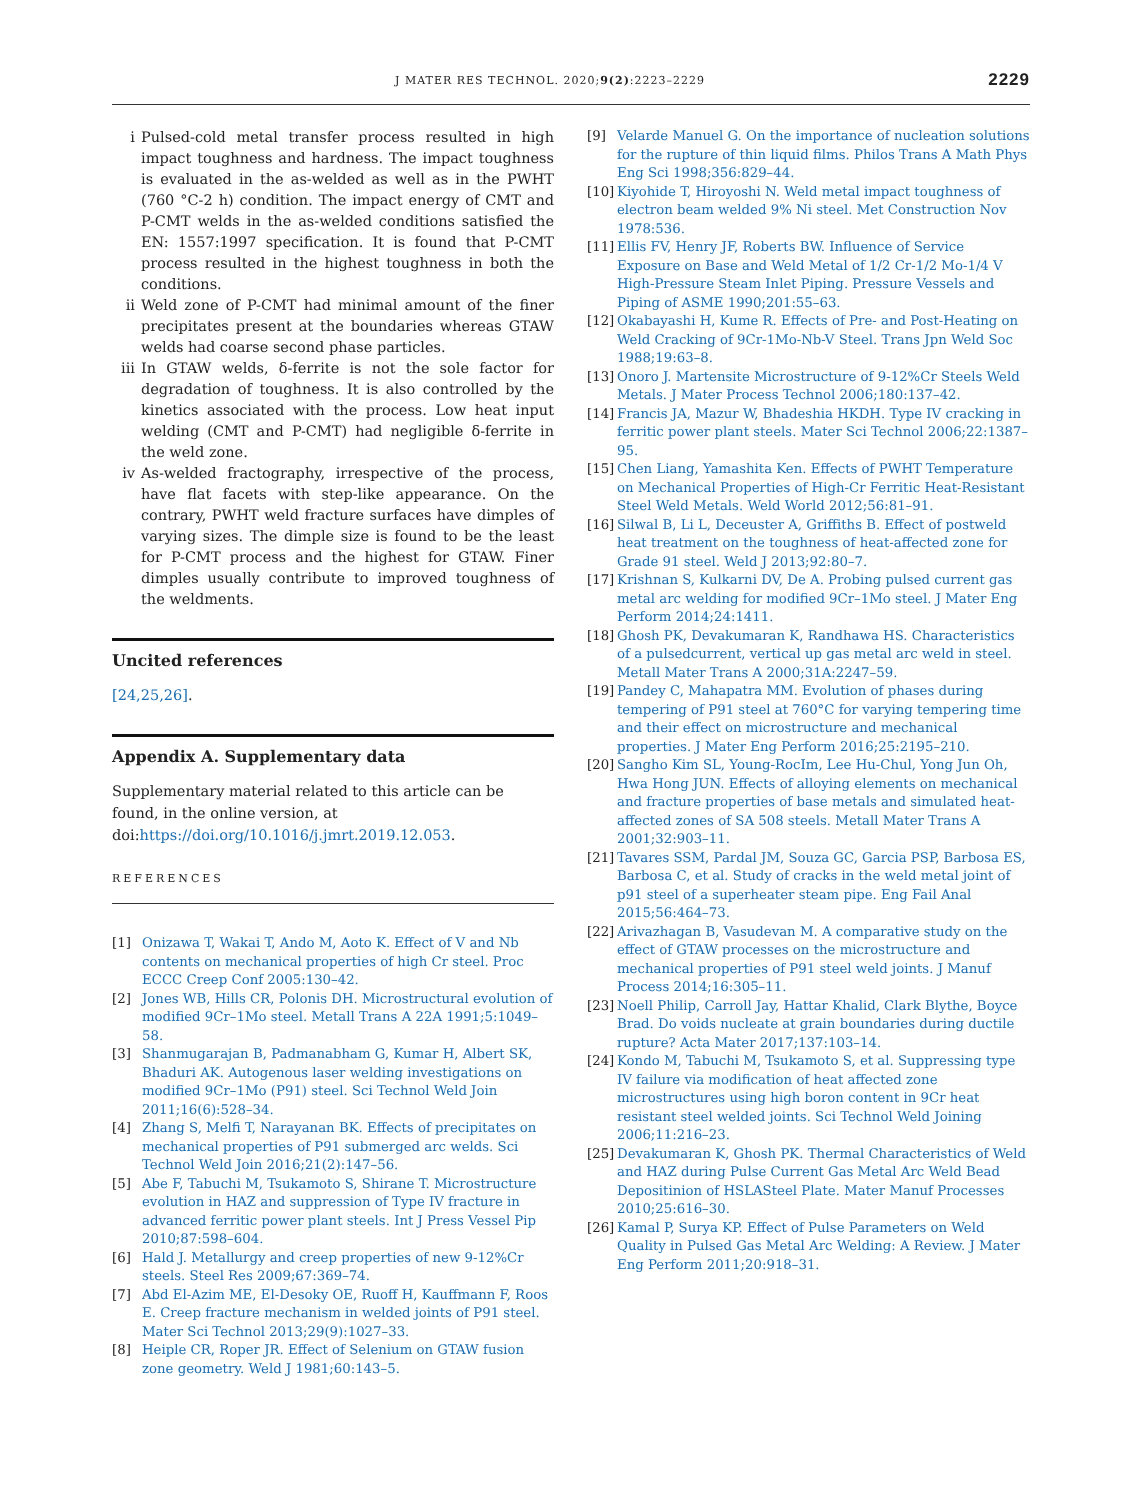J MATER RES TECHNOL. 2020;9(2):2223–2229 2229
i Pulsed-cold metal transfer process resulted in high impact toughness and hardness. The impact toughness is evaluated in the as-welded as well as in the PWHT (760 °C-2 h) condition. The impact energy of CMT and P-CMT welds in the as-welded conditions satisfied the EN: 1557:1997 specification. It is found that P-CMT process resulted in the highest toughness in both the conditions.
ii Weld zone of P-CMT had minimal amount of the finer precipitates present at the boundaries whereas GTAW welds had coarse second phase particles.
iii In GTAW welds, δ-ferrite is not the sole factor for degradation of toughness. It is also controlled by the kinetics associated with the process. Low heat input welding (CMT and P-CMT) had negligible δ-ferrite in the weld zone.
iv As-welded fractography, irrespective of the process, have flat facets with step-like appearance. On the contrary, PWHT weld fracture surfaces have dimples of varying sizes. The dimple size is found to be the least for P-CMT process and the highest for GTAW. Finer dimples usually contribute to improved toughness of the weldments.
Uncited references
[24,25,26].
Appendix A. Supplementary data
Supplementary material related to this article can be found, in the online version, at doi:https://doi.org/10.1016/j.jmrt.2019.12.053.
REFERENCES
[1] Onizawa T, Wakai T, Ando M, Aoto K. Effect of V and Nb contents on mechanical properties of high Cr steel. Proc ECCC Creep Conf 2005:130–42.
[2] Jones WB, Hills CR, Polonis DH. Microstructural evolution of modified 9Cr–1Mo steel. Metall Trans A 22A 1991;5:1049–58.
[3] Shanmugarajan B, Padmanabham G, Kumar H, Albert SK, Bhaduri AK. Autogenous laser welding investigations on modified 9Cr–1Mo (P91) steel. Sci Technol Weld Join 2011;16(6):528–34.
[4] Zhang S, Melfi T, Narayanan BK. Effects of precipitates on mechanical properties of P91 submerged arc welds. Sci Technol Weld Join 2016;21(2):147–56.
[5] Abe F, Tabuchi M, Tsukamoto S, Shirane T. Microstructure evolution in HAZ and suppression of Type IV fracture in advanced ferritic power plant steels. Int J Press Vessel Pip 2010;87:598–604.
[6] Hald J. Metallurgy and creep properties of new 9-12%Cr steels. Steel Res 2009;67:369–74.
[7] Abd El-Azim ME, El-Desoky OE, Ruoff H, Kauffmann F, Roos E. Creep fracture mechanism in welded joints of P91 steel. Mater Sci Technol 2013;29(9):1027–33.
[8] Heiple CR, Roper JR. Effect of Selenium on GTAW fusion zone geometry. Weld J 1981;60:143–5.
[9] Velarde Manuel G. On the importance of nucleation solutions for the rupture of thin liquid films. Philos Trans A Math Phys Eng Sci 1998;356:829–44.
[10] Kiyohide T, Hiroyoshi N. Weld metal impact toughness of electron beam welded 9% Ni steel. Met Construction Nov 1978:536.
[11] Ellis FV, Henry JF, Roberts BW. Influence of Service Exposure on Base and Weld Metal of 1/2 Cr-1/2 Mo-1/4 V High-Pressure Steam Inlet Piping. Pressure Vessels and Piping of ASME 1990;201:55–63.
[12] Okabayashi H, Kume R. Effects of Pre- and Post-Heating on Weld Cracking of 9Cr-1Mo-Nb-V Steel. Trans Jpn Weld Soc 1988;19:63–8.
[13] Onoro J. Martensite Microstructure of 9-12%Cr Steels Weld Metals. J Mater Process Technol 2006;180:137–42.
[14] Francis JA, Mazur W, Bhadeshia HKDH. Type IV cracking in ferritic power plant steels. Mater Sci Technol 2006;22:1387–95.
[15] Chen Liang, Yamashita Ken. Effects of PWHT Temperature on Mechanical Properties of High-Cr Ferritic Heat-Resistant Steel Weld Metals. Weld World 2012;56:81–91.
[16] Silwal B, Li L, Deceuster A, Griffiths B. Effect of postweld heat treatment on the toughness of heat-affected zone for Grade 91 steel. Weld J 2013;92:80–7.
[17] Krishnan S, Kulkarni DV, De A. Probing pulsed current gas metal arc welding for modified 9Cr–1Mo steel. J Mater Eng Perform 2014;24:1411.
[18] Ghosh PK, Devakumaran K, Randhawa HS. Characteristics of a pulsedcurrent, vertical up gas metal arc weld in steel. Metall Mater Trans A 2000;31A:2247–59.
[19] Pandey C, Mahapatra MM. Evolution of phases during tempering of P91 steel at 760°C for varying tempering time and their effect on microstructure and mechanical properties. J Mater Eng Perform 2016;25:2195–210.
[20] Sangho Kim SL, Young-RocIm, Lee Hu-Chul, Yong Jun Oh, Hwa Hong JUN. Effects of alloying elements on mechanical and fracture properties of base metals and simulated heat-affected zones of SA 508 steels. Metall Mater Trans A 2001;32:903–11.
[21] Tavares SSM, Pardal JM, Souza GC, Garcia PSP, Barbosa ES, Barbosa C, et al. Study of cracks in the weld metal joint of p91 steel of a superheater steam pipe. Eng Fail Anal 2015;56:464–73.
[22] Arivazhagan B, Vasudevan M. A comparative study on the effect of GTAW processes on the microstructure and mechanical properties of P91 steel weld joints. J Manuf Process 2014;16:305–11.
[23] Noell Philip, Carroll Jay, Hattar Khalid, Clark Blythe, Boyce Brad. Do voids nucleate at grain boundaries during ductile rupture? Acta Mater 2017;137:103–14.
[24] Kondo M, Tabuchi M, Tsukamoto S, et al. Suppressing type IV failure via modification of heat affected zone microstructures using high boron content in 9Cr heat resistant steel welded joints. Sci Technol Weld Joining 2006;11:216–23.
[25] Devakumaran K, Ghosh PK. Thermal Characteristics of Weld and HAZ during Pulse Current Gas Metal Arc Weld Bead Depositinion of HSLASteel Plate. Mater Manuf Processes 2010;25:616–30.
[26] Kamal P, Surya KP. Effect of Pulse Parameters on Weld Quality in Pulsed Gas Metal Arc Welding: A Review. J Mater Eng Perform 2011;20:918–31.